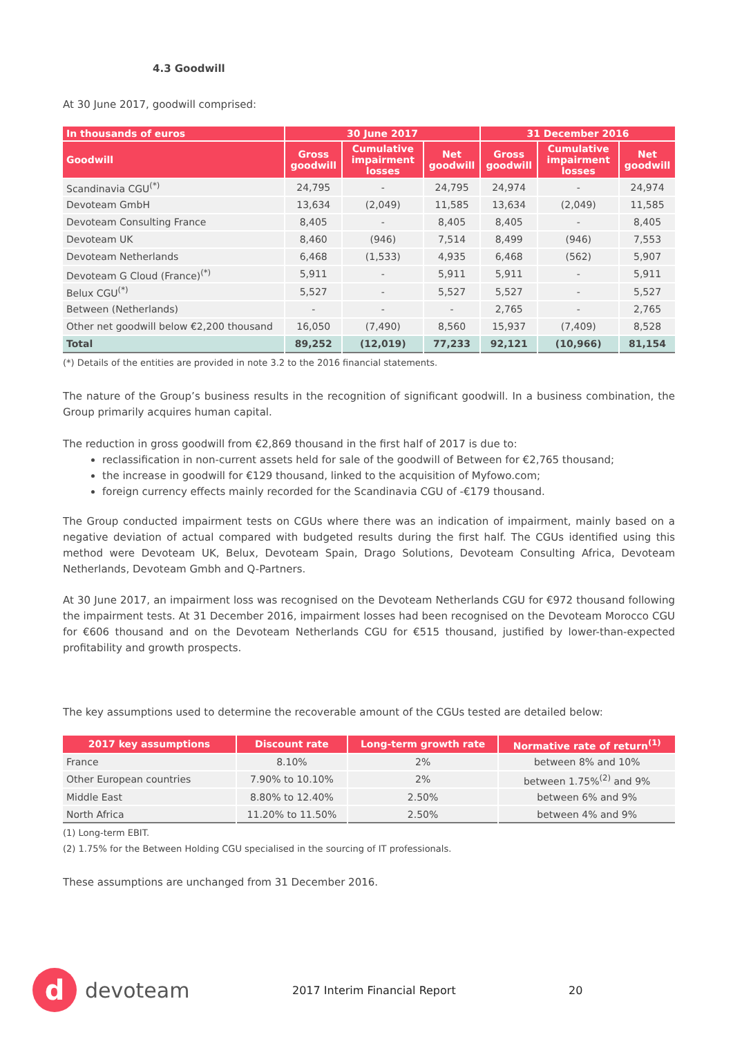4.3 Goodwill
At 30 June 2017, goodwill comprised:
| In thousands of euros | 30 June 2017 | | | 31 December 2016 | | |
| --- | --- | --- | --- | --- | --- | --- |
| Goodwill | Gross goodwill | Cumulative impairment losses | Net goodwill | Gross goodwill | Cumulative impairment losses | Net goodwill |
| Scandinavia CGU<sup>(*)</sup> | 24,795 | - | 24,795 | 24,974 | - | 24,974 |
| Devoteam GmbH | 13,634 | (2,049) | 11,585 | 13,634 | (2,049) | 11,585 |
| Devoteam Consulting France | 8,405 | - | 8,405 | 8,405 | - | 8,405 |
| Devoteam UK | 8,460 | (946) | 7,514 | 8,499 | (946) | 7,553 |
| Devoteam Netherlands | 6,468 | (1,533) | 4,935 | 6,468 | (562) | 5,907 |
| Devoteam G Cloud (France)<sup>(*)</sup> | 5,911 | - | 5,911 | 5,911 | - | 5,911 |
| Belux CGU<sup>(*)</sup> | 5,527 | - | 5,527 | 5,527 | - | 5,527 |
| Between (Netherlands) | - | - | - | 2,765 | - | 2,765 |
| Other net goodwill below €2,200 thousand | 16,050 | (7,490) | 8,560 | 15,937 | (7,409) | 8,528 |
| Total | 89,252 | (12,019) | 77,233 | 92,121 | (10,966) | 81,154 |
(*) Details of the entities are provided in note 3.2 to the 2016 financial statements.
The nature of the Group’s business results in the recognition of significant goodwill. In a business combination, the Group primarily acquires human capital.
The reduction in gross goodwill from €2,869 thousand in the first half of 2017 is due to:
reclassification in non-current assets held for sale of the goodwill of Between for €2,765 thousand;
the increase in goodwill for €129 thousand, linked to the acquisition of Myfowo.com;
foreign currency effects mainly recorded for the Scandinavia CGU of -€179 thousand.
The Group conducted impairment tests on CGUs where there was an indication of impairment, mainly based on a negative deviation of actual compared with budgeted results during the first half. The CGUs identified using this method were Devoteam UK, Belux, Devoteam Spain, Drago Solutions, Devoteam Consulting Africa, Devoteam Netherlands, Devoteam Gmbh and Q-Partners.
At 30 June 2017, an impairment loss was recognised on the Devoteam Netherlands CGU for €972 thousand following the impairment tests. At 31 December 2016, impairment losses had been recognised on the Devoteam Morocco CGU for €606 thousand and on the Devoteam Netherlands CGU for €515 thousand, justified by lower-than-expected profitability and growth prospects.
The key assumptions used to determine the recoverable amount of the CGUs tested are detailed below:
| 2017 key assumptions | Discount rate | Long-term growth rate | Normative rate of return<sup>(1)</sup> |
| --- | --- | --- | --- |
| France | 8.10% | 2% | between 8% and 10% |
| Other European countries | 7.90% to 10.10% | 2% | between 1.75%<sup>(2)</sup> and 9% |
| Middle East | 8.80% to 12.40% | 2.50% | between 6% and 9% |
| North Africa | 11.20% to 11.50% | 2.50% | between 4% and 9% |
(1) Long-term EBIT.
(2) 1.75% for the Between Holding CGU specialised in the sourcing of IT professionals.
These assumptions are unchanged from 31 December 2016.
d
devoteam
2017 Interim Financial Report 20